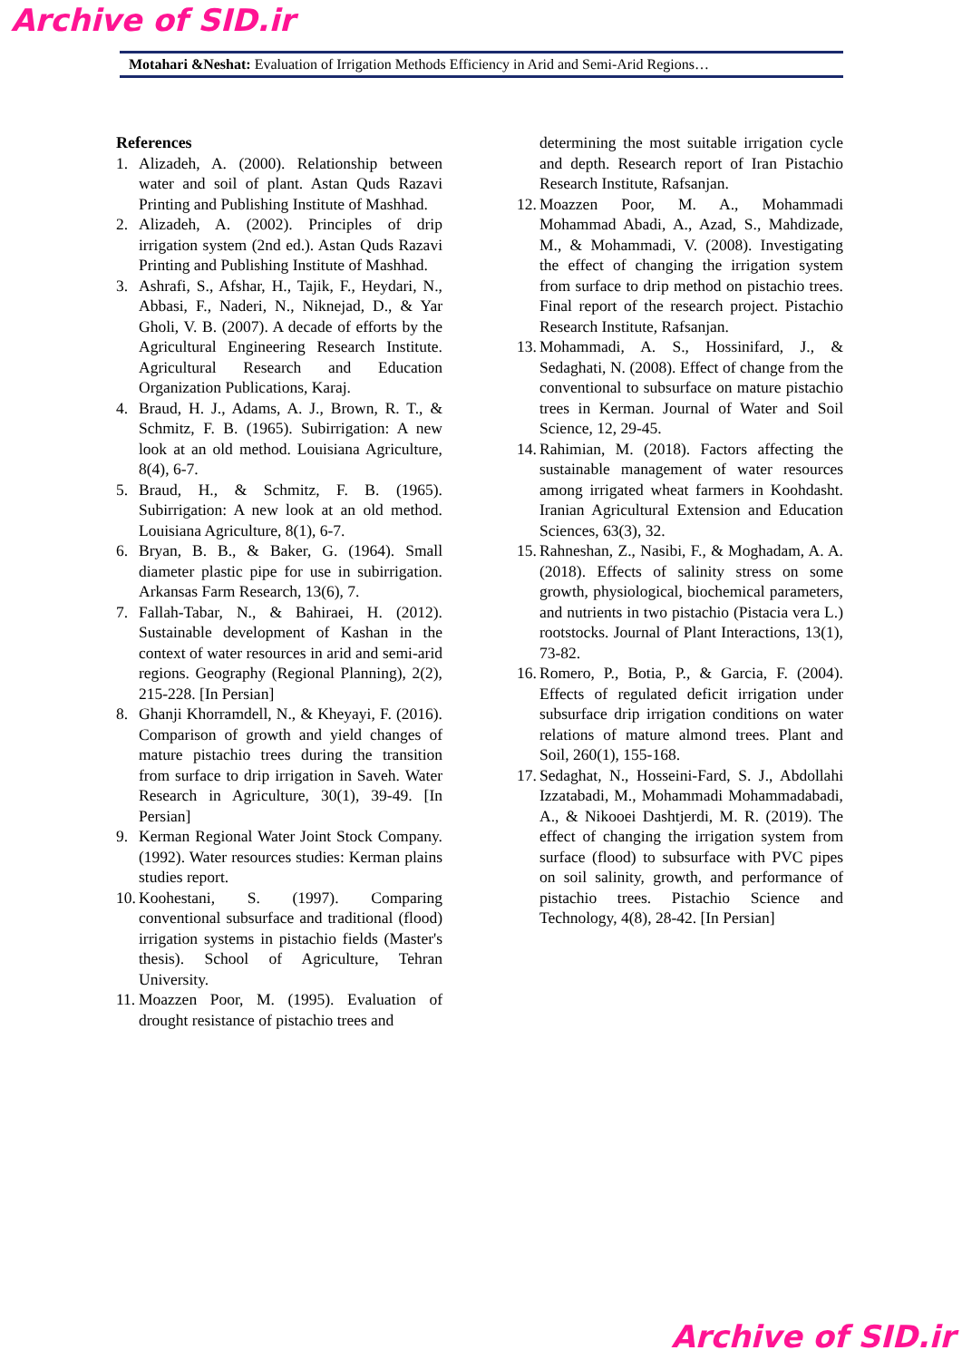Archive of SID.ir
Motahari &Neshat: Evaluation of Irrigation Methods Efficiency in Arid and Semi-Arid Regions…
References
1. Alizadeh, A. (2000). Relationship between water and soil of plant. Astan Quds Razavi Printing and Publishing Institute of Mashhad.
2. Alizadeh, A. (2002). Principles of drip irrigation system (2nd ed.). Astan Quds Razavi Printing and Publishing Institute of Mashhad.
3. Ashrafi, S., Afshar, H., Tajik, F., Heydari, N., Abbasi, F., Naderi, N., Niknejad, D., & Yar Gholi, V. B. (2007). A decade of efforts by the Agricultural Engineering Research Institute. Agricultural Research and Education Organization Publications, Karaj.
4. Braud, H. J., Adams, A. J., Brown, R. T., & Schmitz, F. B. (1965). Subirrigation: A new look at an old method. Louisiana Agriculture, 8(4), 6-7.
5. Braud, H., & Schmitz, F. B. (1965). Subirrigation: A new look at an old method. Louisiana Agriculture, 8(1), 6-7.
6. Bryan, B. B., & Baker, G. (1964). Small diameter plastic pipe for use in subirrigation. Arkansas Farm Research, 13(6), 7.
7. Fallah-Tabar, N., & Bahiraei, H. (2012). Sustainable development of Kashan in the context of water resources in arid and semi-arid regions. Geography (Regional Planning), 2(2), 215-228. [In Persian]
8. Ghanji Khorramdell, N., & Kheyayi, F. (2016). Comparison of growth and yield changes of mature pistachio trees during the transition from surface to drip irrigation in Saveh. Water Research in Agriculture, 30(1), 39-49. [In Persian]
9. Kerman Regional Water Joint Stock Company. (1992). Water resources studies: Kerman plains studies report.
10. Koohestani, S. (1997). Comparing conventional subsurface and traditional (flood) irrigation systems in pistachio fields (Master's thesis). School of Agriculture, Tehran University.
11. Moazzen Poor, M. (1995). Evaluation of drought resistance of pistachio trees and
determining the most suitable irrigation cycle and depth. Research report of Iran Pistachio Research Institute, Rafsanjan.
12. Moazzen Poor, M. A., Mohammadi Mohammad Abadi, A., Azad, S., Mahdizade, M., & Mohammadi, V. (2008). Investigating the effect of changing the irrigation system from surface to drip method on pistachio trees. Final report of the research project. Pistachio Research Institute, Rafsanjan.
13. Mohammadi, A. S., Hossinifard, J., & Sedaghati, N. (2008). Effect of change from the conventional to subsurface on mature pistachio trees in Kerman. Journal of Water and Soil Science, 12, 29-45.
14. Rahimian, M. (2018). Factors affecting the sustainable management of water resources among irrigated wheat farmers in Koohdasht. Iranian Agricultural Extension and Education Sciences, 63(3), 32.
15. Rahneshan, Z., Nasibi, F., & Moghadam, A. A. (2018). Effects of salinity stress on some growth, physiological, biochemical parameters, and nutrients in two pistachio (Pistacia vera L.) rootstocks. Journal of Plant Interactions, 13(1), 73-82.
16. Romero, P., Botia, P., & Garcia, F. (2004). Effects of regulated deficit irrigation under subsurface drip irrigation conditions on water relations of mature almond trees. Plant and Soil, 260(1), 155-168.
17. Sedaghat, N., Hosseini-Fard, S. J., Abdollahi Izzatabadi, M., Mohammadi Mohammadabadi, A., & Nikooei Dashtjerdi, M. R. (2019). The effect of changing the irrigation system from surface (flood) to subsurface with PVC pipes on soil salinity, growth, and performance of pistachio trees. Pistachio Science and Technology, 4(8), 28-42. [In Persian]
Archive of SID.ir